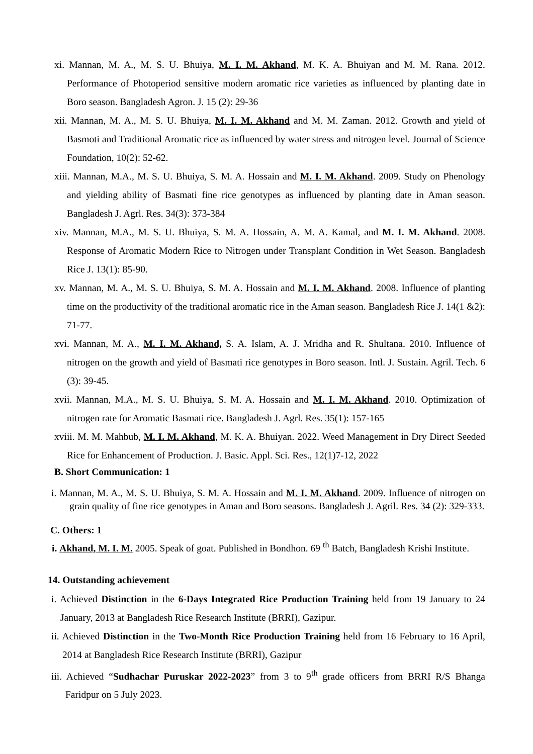xi. Mannan, M. A., M. S. U. Bhuiya, M. I. M. Akhand, M. K. A. Bhuiyan and M. M. Rana. 2012. Performance of Photoperiod sensitive modern aromatic rice varieties as influenced by planting date in Boro season. Bangladesh Agron. J. 15 (2): 29-36
xii. Mannan, M. A., M. S. U. Bhuiya, M. I. M. Akhand and M. M. Zaman. 2012. Growth and yield of Basmoti and Traditional Aromatic rice as influenced by water stress and nitrogen level. Journal of Science Foundation, 10(2): 52-62.
xiii. Mannan, M.A., M. S. U. Bhuiya, S. M. A. Hossain and M. I. M. Akhand. 2009. Study on Phenology and yielding ability of Basmati fine rice genotypes as influenced by planting date in Aman season. Bangladesh J. Agrl. Res. 34(3): 373-384
xiv. Mannan, M.A., M. S. U. Bhuiya, S. M. A. Hossain, A. M. A. Kamal, and M. I. M. Akhand. 2008. Response of Aromatic Modern Rice to Nitrogen under Transplant Condition in Wet Season. Bangladesh Rice J. 13(1): 85-90.
xv. Mannan, M. A., M. S. U. Bhuiya, S. M. A. Hossain and M. I. M. Akhand. 2008. Influence of planting time on the productivity of the traditional aromatic rice in the Aman season. Bangladesh Rice J. 14(1 &2): 71-77.
xvi. Mannan, M. A., M. I. M. Akhand, S. A. Islam, A. J. Mridha and R. Shultana. 2010. Influence of nitrogen on the growth and yield of Basmati rice genotypes in Boro season. Intl. J. Sustain. Agril. Tech. 6 (3): 39-45.
xvii. Mannan, M.A., M. S. U. Bhuiya, S. M. A. Hossain and M. I. M. Akhand. 2010. Optimization of nitrogen rate for Aromatic Basmati rice. Bangladesh J. Agrl. Res. 35(1): 157-165
xviii. M. M. Mahbub, M. I. M. Akhand, M. K. A. Bhuiyan. 2022. Weed Management in Dry Direct Seeded Rice for Enhancement of Production. J. Basic. Appl. Sci. Res., 12(1)7-12, 2022
B. Short Communication: 1
i. Mannan, M. A., M. S. U. Bhuiya, S. M. A. Hossain and M. I. M. Akhand. 2009. Influence of nitrogen on grain quality of fine rice genotypes in Aman and Boro seasons. Bangladesh J. Agril. Res. 34 (2): 329-333.
C. Others: 1
i. Akhand, M. I. M. 2005. Speak of goat. Published in Bondhon. 69 <sup>th</sup> Batch, Bangladesh Krishi Institute.
14. Outstanding achievement
i. Achieved Distinction in the 6-Days Integrated Rice Production Training held from 19 January to 24 January, 2013 at Bangladesh Rice Research Institute (BRRI), Gazipur.
ii. Achieved Distinction in the Two-Month Rice Production Training held from 16 February to 16 April, 2014 at Bangladesh Rice Research Institute (BRRI), Gazipur
iii. Achieved “Sudhachar Puruskar 2022-2023” from 3 to 9<sup>th</sup> grade officers from BRRI R/S Bhanga Faridpur on 5 July 2023.